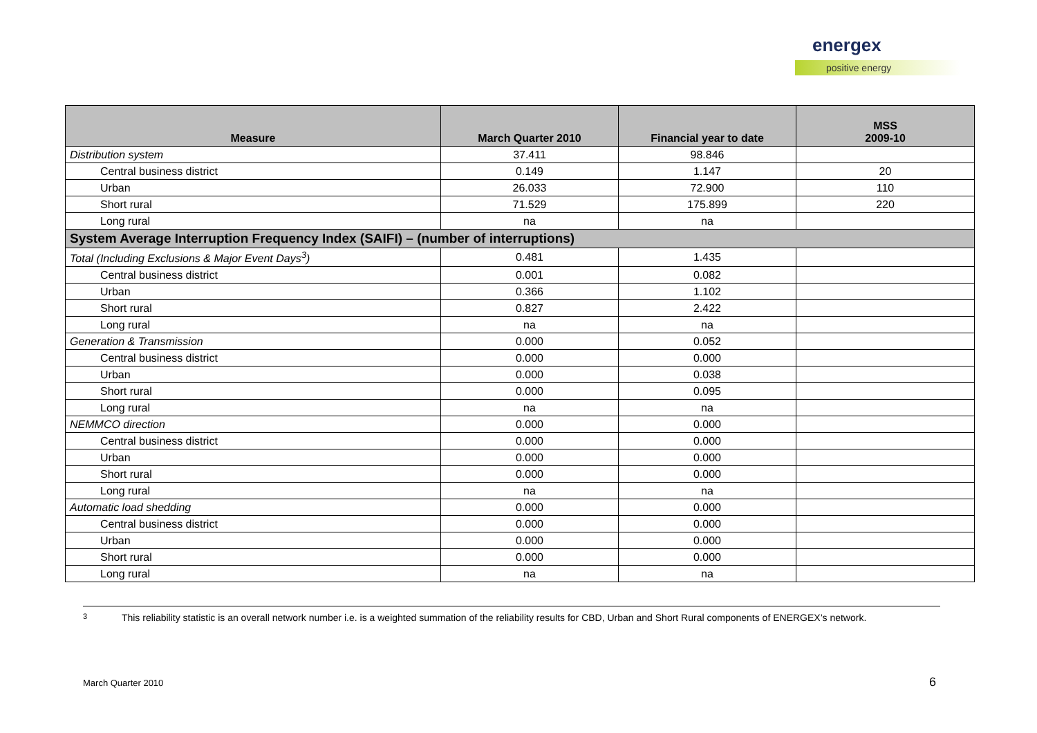energex
positive energy
| Measure | March Quarter 2010 | Financial year to date | MSS 2009-10 |
| --- | --- | --- | --- |
| Distribution system | 37.411 | 98.846 | |
| Central business district | 0.149 | 1.147 | 20 |
| Urban | 26.033 | 72.900 | 110 |
| Short rural | 71.529 | 175.899 | 220 |
| Long rural | na | na | |
| System Average Interruption Frequency Index (SAIFI) – (number of interruptions) | | | |
| Total (Including Exclusions & Major Event Days<sup>3</sup>) | 0.481 | 1.435 | |
| Central business district | 0.001 | 0.082 | |
| Urban | 0.366 | 1.102 | |
| Short rural | 0.827 | 2.422 | |
| Long rural | na | na | |
| Generation & Transmission | 0.000 | 0.052 | |
| Central business district | 0.000 | 0.000 | |
| Urban | 0.000 | 0.038 | |
| Short rural | 0.000 | 0.095 | |
| Long rural | na | na | |
| NEMMCO direction | 0.000 | 0.000 | |
| Central business district | 0.000 | 0.000 | |
| Urban | 0.000 | 0.000 | |
| Short rural | 0.000 | 0.000 | |
| Long rural | na | na | |
| Automatic load shedding | 0.000 | 0.000 | |
| Central business district | 0.000 | 0.000 | |
| Urban | 0.000 | 0.000 | |
| Short rural | 0.000 | 0.000 | |
| Long rural | na | na | |
3
This reliability statistic is an overall network number i.e. is a weighted summation of the reliability results for CBD, Urban and Short Rural components of ENERGEX’s network.
March Quarter 2010 6